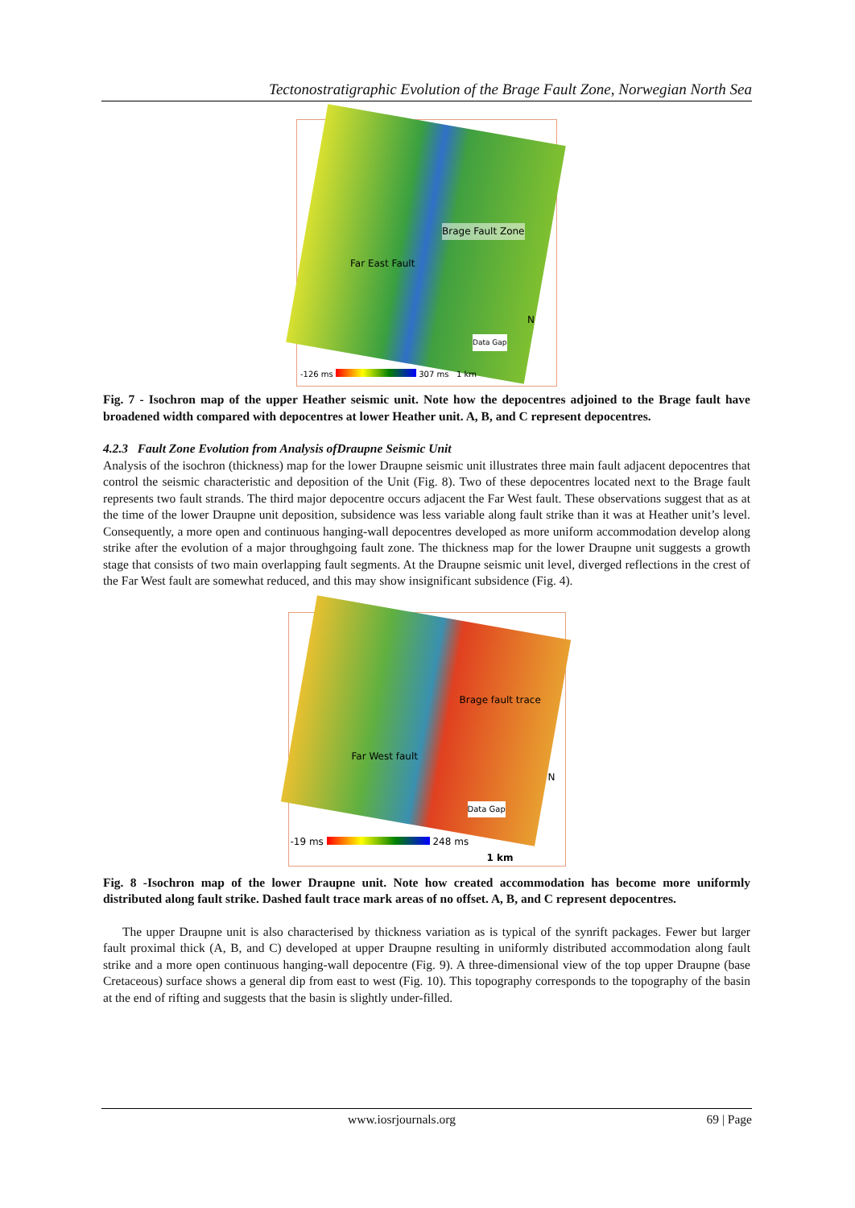Tectonostratigraphic Evolution of the Brage Fault Zone, Norwegian North Sea
Brage Fault Zone
Far East Fault
Data Gap
N
-126 ms 307 ms 1 km
Fig. 7 - Isochron map of the upper Heather seismic unit. Note how the depocentres adjoined to the Brage fault have broadened width compared with depocentres at lower Heather unit. A, B, and C represent depocentres.
4.2.3 Fault Zone Evolution from Analysis ofDraupne Seismic Unit
Analysis of the isochron (thickness) map for the lower Draupne seismic unit illustrates three main fault adjacent depocentres that control the seismic characteristic and deposition of the Unit (Fig. 8). Two of these depocentres located next to the Brage fault represents two fault strands. The third major depocentre occurs adjacent the Far West fault. These observations suggest that as at the time of the lower Draupne unit deposition, subsidence was less variable along fault strike than it was at Heather unit’s level. Consequently, a more open and continuous hanging-wall depocentres developed as more uniform accommodation develop along strike after the evolution of a major throughgoing fault zone. The thickness map for the lower Draupne unit suggests a growth stage that consists of two main overlapping fault segments. At the Draupne seismic unit level, diverged reflections in the crest of the Far West fault are somewhat reduced, and this may show insignificant subsidence (Fig. 4).
Brage fault trace
Far West fault
Data Gap
N
-19 ms 248 ms
1 km
Fig. 8 -Isochron map of the lower Draupne unit. Note how created accommodation has become more uniformly distributed along fault strike. Dashed fault trace mark areas of no offset. A, B, and C represent depocentres.
The upper Draupne unit is also characterised by thickness variation as is typical of the synrift packages. Fewer but larger fault proximal thick (A, B, and C) developed at upper Draupne resulting in uniformly distributed accommodation along fault strike and a more open continuous hanging-wall depocentre (Fig. 9). A three-dimensional view of the top upper Draupne (base Cretaceous) surface shows a general dip from east to west (Fig. 10). This topography corresponds to the topography of the basin at the end of rifting and suggests that the basin is slightly under-filled.
www.iosrjournals.org 69 | Page